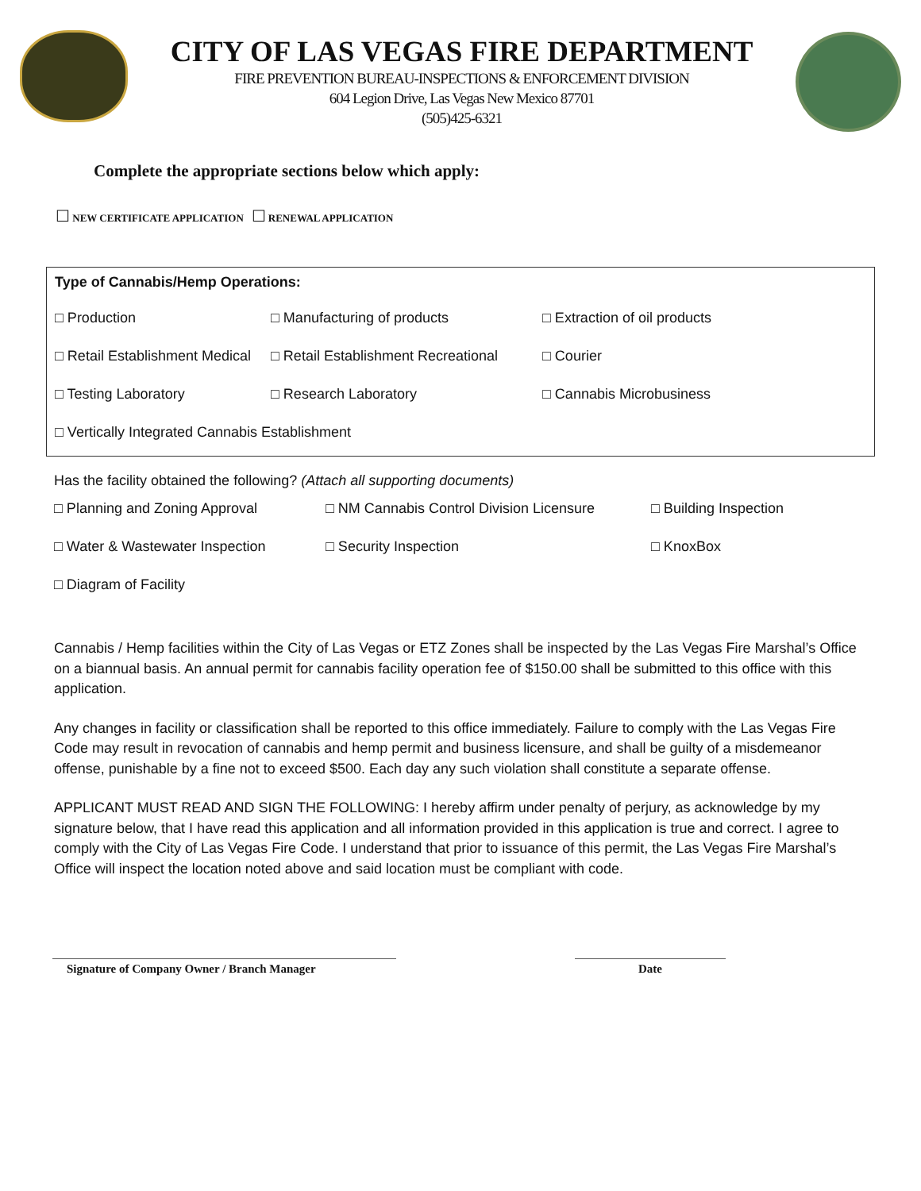CITY OF LAS VEGAS FIRE DEPARTMENT
FIRE PREVENTION BUREAU-INSPECTIONS & ENFORCEMENT DIVISION
604 Legion Drive, Las Vegas New Mexico 87701
(505)425-6321
Complete the appropriate sections below which apply:
☐ NEW CERTIFICATE APPLICATION ☐ RENEWAL APPLICATION
Type of Cannabis/Hemp Operations:
□ Production □ Manufacturing of products □ Extraction of oil products
□ Retail Establishment Medical
□ Retail Establishment Recreational
□ Courier
□ Testing Laboratory □ Research Laboratory □ Cannabis Microbusiness
□ Vertically Integrated Cannabis Establishment
Has the facility obtained the following? (Attach all supporting documents)
□ Planning and Zoning Approval
□ NM Cannabis Control Division Licensure
□ Building Inspection
□ Water & Wastewater Inspection □ Security Inspection □ KnoxBox
□ Diagram of Facility
Cannabis / Hemp facilities within the City of Las Vegas or ETZ Zones shall be inspected by the Las Vegas Fire Marshal’s Office on a biannual basis. An annual permit for cannabis facility operation fee of $150.00 shall be submitted to this office with this application.
Any changes in facility or classification shall be reported to this office immediately. Failure to comply with the Las Vegas Fire Code may result in revocation of cannabis and hemp permit and business licensure, and shall be guilty of a misdemeanor offense, punishable by a fine not to exceed $500. Each day any such violation shall constitute a separate offense.
APPLICANT MUST READ AND SIGN THE FOLLOWING: I hereby affirm under penalty of perjury, as acknowledge by my signature below, that I have read this application and all information provided in this application is true and correct. I agree to comply with the City of Las Vegas Fire Code. I understand that prior to issuance of this permit, the Las Vegas Fire Marshal’s Office will inspect the location noted above and said location must be compliant with code.
Signature of Company Owner / Branch Manager Date